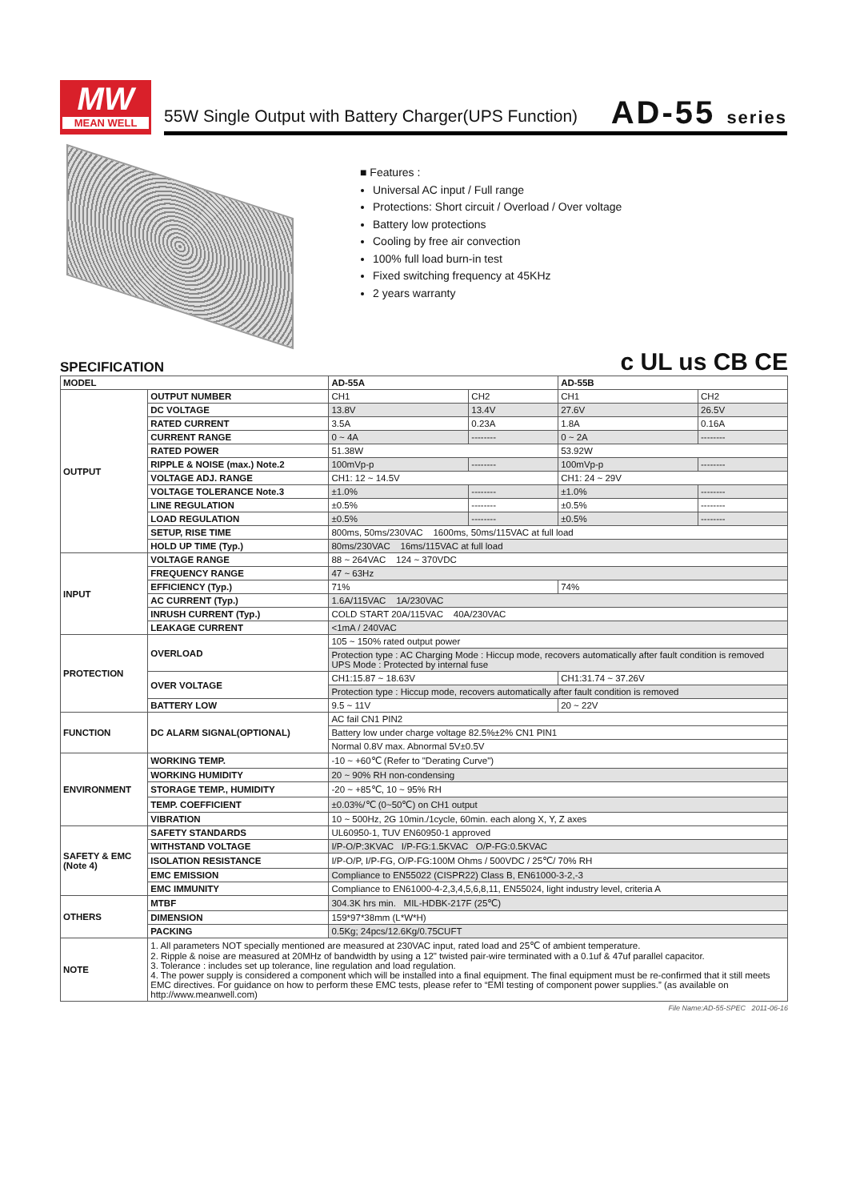MW
MEAN WELL
55W Single Output with Battery Charger(UPS Function)
AD-55 series
■ Features :
Universal AC input / Full range
Protections: Short circuit / Overload / Over voltage
Battery low protections
Cooling by free air convection
100% full load burn-in test
Fixed switching frequency at 45KHz
2 years warranty
SPECIFICATION c UL us CB CE
| MODEL | | AD-55A | | AD-55B | |
| --- | --- | --- | --- | --- | --- |
| OUTPUT | OUTPUT NUMBER | CH1 | CH2 | CH1 | CH2 |
| | DC VOLTAGE | 13.8V | 13.4V | 27.6V | 26.5V |
| | RATED CURRENT | 3.5A | 0.23A | 1.8A | 0.16A |
| | CURRENT RANGE | 0 ~ 4A | -------- | 0 ~ 2A | -------- |
| | RATED POWER | 51.38W | | 53.92W | |
| | RIPPLE & NOISE (max.) Note.2 | 100mVp-p | -------- | 100mVp-p | -------- |
| | VOLTAGE ADJ. RANGE | CH1: 12 ~ 14.5V | | CH1: 24 ~ 29V | |
| | VOLTAGE TOLERANCE Note.3 | ±1.0% | -------- | ±1.0% | -------- |
| | LINE REGULATION | ±0.5% | -------- | ±0.5% | -------- |
| | LOAD REGULATION | ±0.5% | -------- | ±0.5% | -------- |
| | SETUP, RISE TIME | 800ms, 50ms/230VAC 1600ms, 50ms/115VAC at full load | | | |
| | HOLD UP TIME (Typ.) | 80ms/230VAC 16ms/115VAC at full load | | | |
| INPUT | VOLTAGE RANGE | 88 ~ 264VAC 124 ~ 370VDC | | | |
| | FREQUENCY RANGE | 47 ~ 63Hz | | | |
| | EFFICIENCY (Typ.) | 71% | | 74% | |
| | AC CURRENT (Typ.) | 1.6A/115VAC 1A/230VAC | | | |
| | INRUSH CURRENT (Typ.) | COLD START 20A/115VAC 40A/230VAC | | | |
| | LEAKAGE CURRENT | <1mA / 240VAC | | | |
| PROTECTION | OVERLOAD | 105 ~ 150% rated output power | | | |
| | | Protection type : AC Charging Mode : Hiccup mode, recovers automatically after fault condition is removed UPS Mode : Protected by internal fuse | | | |
| | OVER VOLTAGE | CH1:15.87 ~ 18.63V | | CH1:31.74 ~ 37.26V | |
| | | Protection type : Hiccup mode, recovers automatically after fault condition is removed | | | |
| | BATTERY LOW | 9.5 ~ 11V | | 20 ~ 22V | |
| FUNCTION | DC ALARM SIGNAL(OPTIONAL) | AC fail CN1 PIN2 | | | |
| | | Battery low under charge voltage 82.5%±2% CN1 PIN1 | | | |
| | | Normal 0.8V max. Abnormal 5V±0.5V | | | |
| ENVIRONMENT | WORKING TEMP. | -10 ~ +60℃ (Refer to "Derating Curve") | | | |
| | WORKING HUMIDITY | 20 ~ 90% RH non-condensing | | | |
| | STORAGE TEMP., HUMIDITY | -20 ~ +85℃, 10 ~ 95% RH | | | |
| | TEMP. COEFFICIENT | ±0.03%/℃ (0~50℃) on CH1 output | | | |
| | VIBRATION | 10 ~ 500Hz, 2G 10min./1cycle, 60min. each along X, Y, Z axes | | | |
| SAFETY & EMC (Note 4) | SAFETY STANDARDS | UL60950-1, TUV EN60950-1 approved | | | |
| | WITHSTAND VOLTAGE | I/P-O/P:3KVAC I/P-FG:1.5KVAC O/P-FG:0.5KVAC | | | |
| | ISOLATION RESISTANCE | I/P-O/P, I/P-FG, O/P-FG:100M Ohms / 500VDC / 25℃/ 70% RH | | | |
| | EMC EMISSION | Compliance to EN55022 (CISPR22) Class B, EN61000-3-2,-3 | | | |
| | EMC IMMUNITY | Compliance to EN61000-4-2,3,4,5,6,8,11, EN55024, light industry level, criteria A | | | |
| OTHERS | MTBF | 304.3K hrs min. MIL-HDBK-217F (25℃) | | | |
| | DIMENSION | 159*97*38mm (L*W*H) | | | |
| | PACKING | 0.5Kg; 24pcs/12.6Kg/0.75CUFT | | | |
| NOTE | 1. All parameters NOT specially mentioned are measured at 230VAC input, rated load and 25℃ of ambient temperature. 2. Ripple & noise are measured at 20MHz of bandwidth by using a 12" twisted pair-wire terminated with a 0.1uf & 47uf parallel capacitor. 3. Tolerance : includes set up tolerance, line regulation and load regulation. 4. The power supply is considered a component which will be installed into a final equipment. The final equipment must be re-confirmed that it still meets EMC directives. For guidance on how to perform these EMC tests, please refer to “EMI testing of component power supplies.” (as available on http://www.meanwell.com) | | | | |
File Name:AD-55-SPEC 2011-06-16